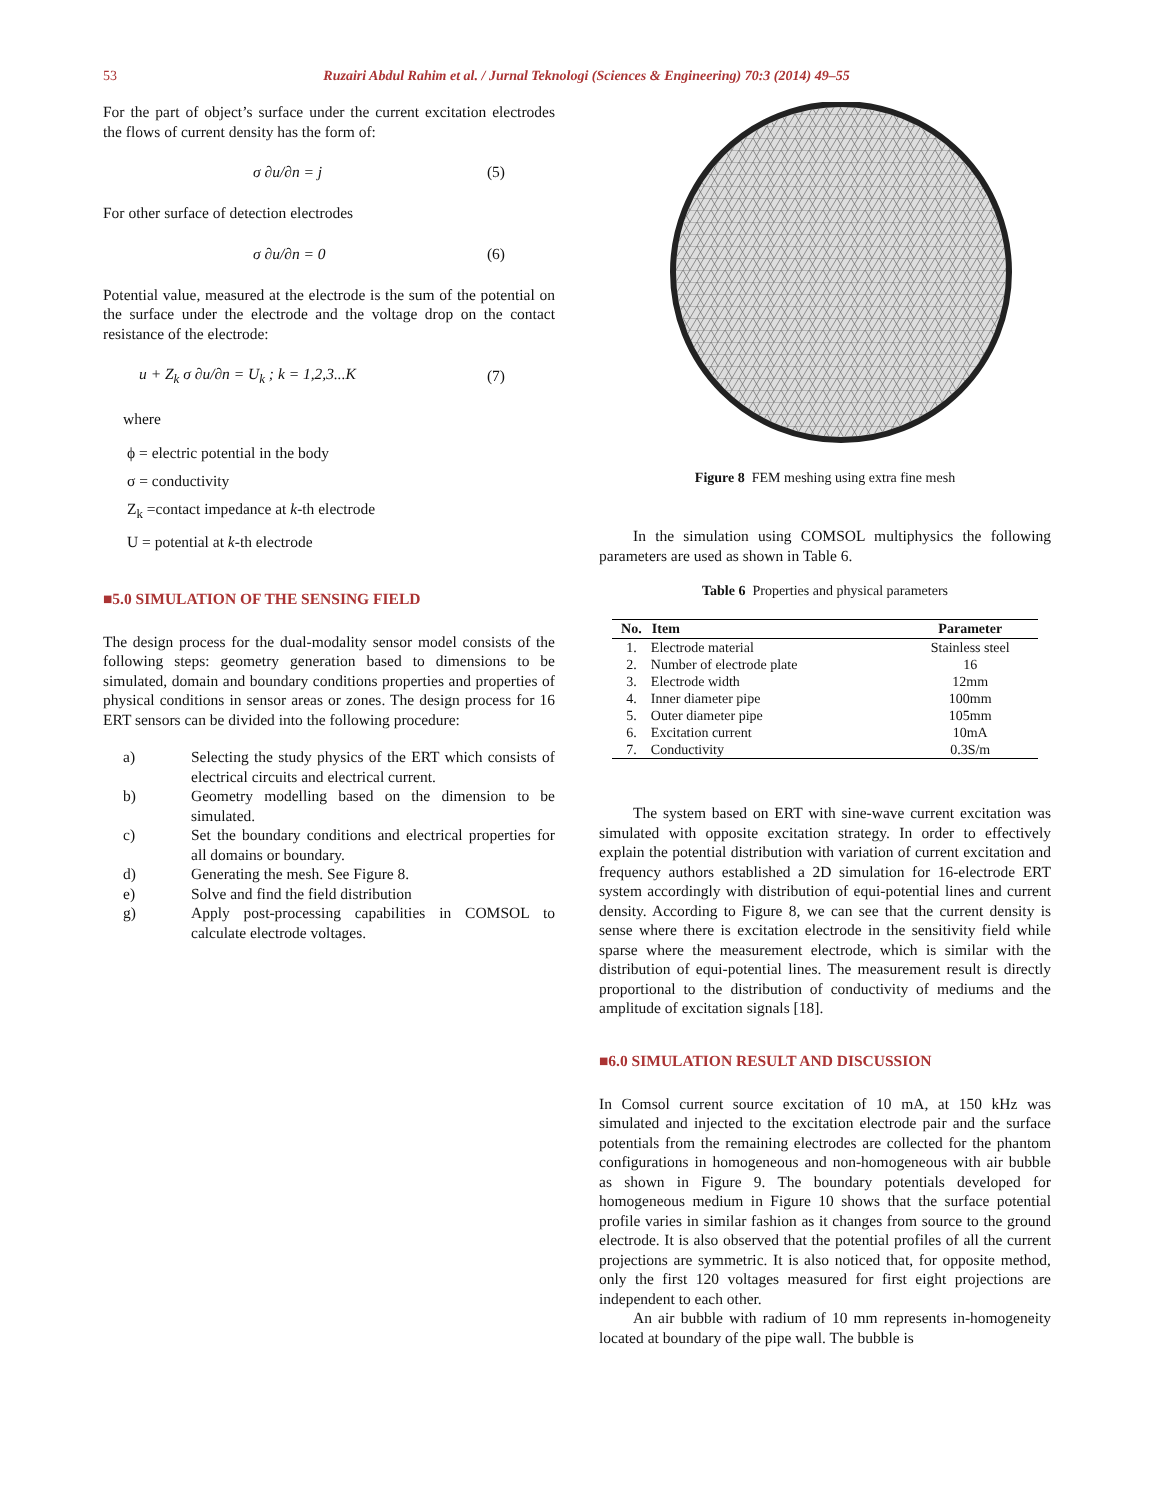53 Ruzairi Abdul Rahim et al. / Jurnal Teknologi (Sciences & Engineering) 70:3 (2014) 49–55
For the part of object’s surface under the current excitation electrodes the flows of current density has the form of:
σ ∂u/∂n = j (5)
For other surface of detection electrodes
σ ∂u/∂n = 0 (6)
Potential value, measured at the electrode is the sum of the potential on the surface under the electrode and the voltage drop on the contact resistance of the electrode:
u + Z<sub>k</sub> σ ∂u/∂n = U<sub>k</sub> ; k = 1,2,3...K (7)
where
ϕ = electric potential in the body
σ = conductivity
Z<sub>k</sub> =contact impedance at k-th electrode
U = potential at k-th electrode
■5.0 SIMULATION OF THE SENSING FIELD
The design process for the dual-modality sensor model consists of the following steps: geometry generation based to dimensions to be simulated, domain and boundary conditions properties and properties of physical conditions in sensor areas or zones. The design process for 16 ERT sensors can be divided into the following procedure:
a) Selecting the study physics of the ERT which consists of electrical circuits and electrical current.
b) Geometry modelling based on the dimension to be simulated.
c) Set the boundary conditions and electrical properties for all domains or boundary.
d) Generating the mesh. See Figure 8.
e) Solve and find the field distribution
g) Apply post-processing capabilities in COMSOL to calculate electrode voltages.
Figure 8 FEM meshing using extra fine mesh
In the simulation using COMSOL multiphysics the following parameters are used as shown in Table 6.
Table 6 Properties and physical parameters
| No. | Item | Parameter |
| --- | --- | --- |
| 1. | Electrode material | Stainless steel |
| 2. | Number of electrode plate | 16 |
| 3. | Electrode width | 12mm |
| 4. | Inner diameter pipe | 100mm |
| 5. | Outer diameter pipe | 105mm |
| 6. | Excitation current | 10mA |
| 7. | Conductivity | 0.3S/m |
The system based on ERT with sine-wave current excitation was simulated with opposite excitation strategy. In order to effectively explain the potential distribution with variation of current excitation and frequency authors established a 2D simulation for 16-electrode ERT system accordingly with distribution of equi-potential lines and current density. According to Figure 8, we can see that the current density is sense where there is excitation electrode in the sensitivity field while sparse where the measurement electrode, which is similar with the distribution of equi-potential lines. The measurement result is directly proportional to the distribution of conductivity of mediums and the amplitude of excitation signals [18].
■6.0 SIMULATION RESULT AND DISCUSSION
In Comsol current source excitation of 10 mA, at 150 kHz was simulated and injected to the excitation electrode pair and the surface potentials from the remaining electrodes are collected for the phantom configurations in homogeneous and non-homogeneous with air bubble as shown in Figure 9. The boundary potentials developed for homogeneous medium in Figure 10 shows that the surface potential profile varies in similar fashion as it changes from source to the ground electrode. It is also observed that the potential profiles of all the current projections are symmetric. It is also noticed that, for opposite method, only the first 120 voltages measured for first eight projections are independent to each other.
An air bubble with radium of 10 mm represents in-homogeneity located at boundary of the pipe wall. The bubble is